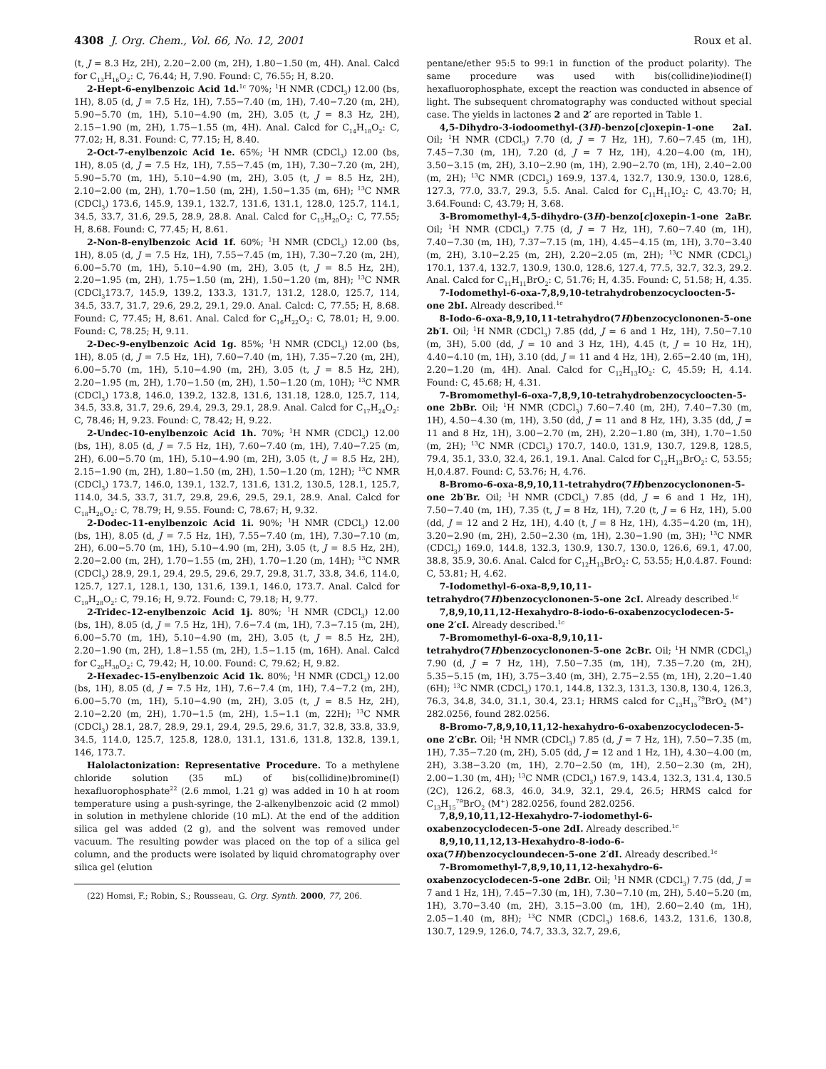4308 J. Org. Chem., Vol. 66, No. 12, 2001 Roux et al.
(t, J = 8.3 Hz, 2H), 2.20−2.00 (m, 2H), 1.80−1.50 (m, 4H). Anal. Calcd for C<sub>13</sub>H<sub>16</sub>O<sub>2</sub>: C, 76.44; H, 7.90. Found: C, 76.55; H, 8.20.
2-Hept-6-enylbenzoic Acid 1d.<sup>1c</sup> 70%; <sup>1</sup>H NMR (CDCl<sub>3</sub>) 12.00 (bs, 1H), 8.05 (d, J = 7.5 Hz, 1H), 7.55−7.40 (m, 1H), 7.40−7.20 (m, 2H), 5.90−5.70 (m, 1H), 5.10−4.90 (m, 2H), 3.05 (t, J = 8.3 Hz, 2H), 2.15−1.90 (m, 2H), 1.75−1.55 (m, 4H). Anal. Calcd for C<sub>14</sub>H<sub>18</sub>O<sub>2</sub>: C, 77.02; H, 8.31. Found: C, 77.15; H, 8.40.
2-Oct-7-enylbenzoic Acid 1e. 65%; <sup>1</sup>H NMR (CDCl<sub>3</sub>) 12.00 (bs, 1H), 8.05 (d, J = 7.5 Hz, 1H), 7.55−7.45 (m, 1H), 7.30−7.20 (m, 2H), 5.90−5.70 (m, 1H), 5.10−4.90 (m, 2H), 3.05 (t, J = 8.5 Hz, 2H), 2.10−2.00 (m, 2H), 1.70−1.50 (m, 2H), 1.50−1.35 (m, 6H); <sup>13</sup>C NMR (CDCl<sub>3</sub>) 173.6, 145.9, 139.1, 132.7, 131.6, 131.1, 128.0, 125.7, 114.1, 34.5, 33.7, 31.6, 29.5, 28.9, 28.8. Anal. Calcd for C<sub>15</sub>H<sub>20</sub>O<sub>2</sub>: C, 77.55; H, 8.68. Found: C, 77.45; H, 8.61.
2-Non-8-enylbenzoic Acid 1f. 60%; <sup>1</sup>H NMR (CDCl<sub>3</sub>) 12.00 (bs, 1H), 8.05 (d, J = 7.5 Hz, 1H), 7.55−7.45 (m, 1H), 7.30−7.20 (m, 2H), 6.00−5.70 (m, 1H), 5.10−4.90 (m, 2H), 3.05 (t, J = 8.5 Hz, 2H), 2.20−1.95 (m, 2H), 1.75−1.50 (m, 2H), 1.50−1.20 (m, 8H); <sup>13</sup>C NMR (CDCl<sub>3</sub>173.7, 145.9, 139.2, 133.3, 131.7, 131.2, 128.0, 125.7, 114, 34.5, 33.7, 31.7, 29.6, 29.2, 29.1, 29.0. Anal. Calcd: C, 77.55; H, 8.68. Found: C, 77.45; H, 8.61. Anal. Calcd for C<sub>16</sub>H<sub>22</sub>O<sub>2</sub>: C, 78.01; H, 9.00. Found: C, 78.25; H, 9.11.
2-Dec-9-enylbenzoic Acid 1g. 85%; <sup>1</sup>H NMR (CDCl<sub>3</sub>) 12.00 (bs, 1H), 8.05 (d, J = 7.5 Hz, 1H), 7.60−7.40 (m, 1H), 7.35−7.20 (m, 2H), 6.00−5.70 (m, 1H), 5.10−4.90 (m, 2H), 3.05 (t, J = 8.5 Hz, 2H), 2.20−1.95 (m, 2H), 1.70−1.50 (m, 2H), 1.50−1.20 (m, 10H); <sup>13</sup>C NMR (CDCl<sub>3</sub>) 173.8, 146.0, 139.2, 132.8, 131.6, 131.18, 128.0, 125.7, 114, 34.5, 33.8, 31.7, 29.6, 29.4, 29.3, 29.1, 28.9. Anal. Calcd for C<sub>17</sub>H<sub>24</sub>O<sub>2</sub>: C, 78.46; H, 9.23. Found: C, 78.42; H, 9.22.
2-Undec-10-enylbenzoic Acid 1h. 70%; <sup>1</sup>H NMR (CDCl<sub>3</sub>) 12.00 (bs, 1H), 8.05 (d, J = 7.5 Hz, 1H), 7.60−7.40 (m, 1H), 7.40−7.25 (m, 2H), 6.00−5.70 (m, 1H), 5.10−4.90 (m, 2H), 3.05 (t, J = 8.5 Hz, 2H), 2.15−1.90 (m, 2H), 1.80−1.50 (m, 2H), 1.50−1.20 (m, 12H); <sup>13</sup>C NMR (CDCl<sub>3</sub>) 173.7, 146.0, 139.1, 132.7, 131.6, 131.2, 130.5, 128.1, 125.7, 114.0, 34.5, 33.7, 31.7, 29.8, 29.6, 29.5, 29.1, 28.9. Anal. Calcd for C<sub>18</sub>H<sub>26</sub>O<sub>2</sub>: C, 78.79; H, 9.55. Found: C, 78.67; H, 9.32.
2-Dodec-11-enylbenzoic Acid 1i. 90%; <sup>1</sup>H NMR (CDCl<sub>3</sub>) 12.00 (bs, 1H), 8.05 (d, J = 7.5 Hz, 1H), 7.55−7.40 (m, 1H), 7.30−7.10 (m, 2H), 6.00−5.70 (m, 1H), 5.10−4.90 (m, 2H), 3.05 (t, J = 8.5 Hz, 2H), 2.20−2.00 (m, 2H), 1.70−1.55 (m, 2H), 1.70−1.20 (m, 14H); <sup>13</sup>C NMR (CDCl<sub>3</sub>) 28.9, 29.1, 29.4, 29.5, 29.6, 29.7, 29.8, 31.7, 33.8, 34.6, 114.0, 125.7, 127.1, 128.1, 130, 131.6, 139.1, 146.0, 173.7. Anal. Calcd for C<sub>19</sub>H<sub>28</sub>O<sub>2</sub>: C, 79.16; H, 9.72. Found: C, 79.18; H, 9.77.
2-Tridec-12-enylbenzoic Acid 1j. 80%; <sup>1</sup>H NMR (CDCl<sub>3</sub>) 12.00 (bs, 1H), 8.05 (d, J = 7.5 Hz, 1H), 7.6−7.4 (m, 1H), 7.3−7.15 (m, 2H), 6.00−5.70 (m, 1H), 5.10−4.90 (m, 2H), 3.05 (t, J = 8.5 Hz, 2H), 2.20−1.90 (m, 2H), 1.8−1.55 (m, 2H), 1.5−1.15 (m, 16H). Anal. Calcd for C<sub>20</sub>H<sub>30</sub>O<sub>2</sub>: C, 79.42; H, 10.00. Found: C, 79.62; H, 9.82.
2-Hexadec-15-enylbenzoic Acid 1k. 80%; <sup>1</sup>H NMR (CDCl<sub>3</sub>) 12.00 (bs, 1H), 8.05 (d, J = 7.5 Hz, 1H), 7.6−7.4 (m, 1H), 7.4−7.2 (m, 2H), 6.00−5.70 (m, 1H), 5.10−4.90 (m, 2H), 3.05 (t, J = 8.5 Hz, 2H), 2.10−2.20 (m, 2H), 1.70−1.5 (m, 2H), 1.5−1.1 (m, 22H); <sup>13</sup>C NMR (CDCl<sub>3</sub>) 28.1, 28.7, 28.9, 29.1, 29.4, 29.5, 29.6, 31.7, 32.8, 33.8, 33.9, 34.5, 114.0, 125.7, 125.8, 128.0, 131.1, 131.6, 131.8, 132.8, 139.1, 146, 173.7.
Halolactonization: Representative Procedure. To a methylene chloride solution (35 mL) of bis(collidine)bromine(I) hexafluorophosphate<sup>22</sup> (2.6 mmol, 1.21 g) was added in 10 h at room temperature using a push-syringe, the 2-alkenylbenzoic acid (2 mmol) in solution in methylene chloride (10 mL). At the end of the addition silica gel was added (2 g), and the solvent was removed under vacuum. The resulting powder was placed on the top of a silica gel column, and the products were isolated by liquid chromatography over silica gel (elution
(22) Homsi, F.; Robin, S.; Rousseau, G. Org. Synth. 2000, 77, 206.
pentane/ether 95:5 to 99:1 in function of the product polarity). The same procedure was used with bis(collidine)iodine(I) hexafluorophosphate, except the reaction was conducted in absence of light. The subsequent chromatography was conducted without special case. The yields in lactones 2 and 2′ are reported in Table 1.
4,5-Dihydro-3-iodoomethyl-(3H)-benzo[c]oxepin-1-one 2aI. Oil; <sup>1</sup>H NMR (CDCl<sub>3</sub>) 7.70 (d, J = 7 Hz, 1H), 7.60−7.45 (m, 1H), 7.45−7.30 (m, 1H), 7.20 (d, J = 7 Hz, 1H), 4.20−4.00 (m, 1H), 3.50−3.15 (m, 2H), 3.10−2.90 (m, 1H), 2.90−2.70 (m, 1H), 2.40−2.00 (m, 2H); <sup>13</sup>C NMR (CDCl<sub>3</sub>) 169.9, 137.4, 132.7, 130.9, 130.0, 128.6, 127.3, 77.0, 33.7, 29.3, 5.5. Anal. Calcd for C<sub>11</sub>H<sub>11</sub>IO<sub>2</sub>: C, 43.70; H, 3.64.Found: C, 43.79; H, 3.68.
3-Bromomethyl-4,5-dihydro-(3H)-benzo[c]oxepin-1-one 2aBr. Oil; <sup>1</sup>H NMR (CDCl<sub>3</sub>) 7.75 (d, J = 7 Hz, 1H), 7.60−7.40 (m, 1H), 7.40−7.30 (m, 1H), 7.37−7.15 (m, 1H), 4.45−4.15 (m, 1H), 3.70−3.40 (m, 2H), 3.10−2.25 (m, 2H), 2.20−2.05 (m, 2H); <sup>13</sup>C NMR (CDCl<sub>3</sub>) 170.1, 137.4, 132.7, 130.9, 130.0, 128.6, 127.4, 77.5, 32.7, 32.3, 29.2. Anal. Calcd for C<sub>11</sub>H<sub>11</sub>BrO<sub>2</sub>: C, 51.76; H, 4.35. Found: C, 51.58; H, 4.35.
7-Iodomethyl-6-oxa-7,8,9,10-tetrahydrobenzocycloocten-5-one 2bI. Already described.<sup>1c</sup>
8-Iodo-6-oxa-8,9,10,11-tetrahydro(7H)benzocyclononen-5-one 2b′I. Oil; <sup>1</sup>H NMR (CDCl<sub>3</sub>) 7.85 (dd, J = 6 and 1 Hz, 1H), 7.50−7.10 (m, 3H), 5.00 (dd, J = 10 and 3 Hz, 1H), 4.45 (t, J = 10 Hz, 1H), 4.40−4.10 (m, 1H), 3.10 (dd, J = 11 and 4 Hz, 1H), 2.65−2.40 (m, 1H), 2.20−1.20 (m, 4H). Anal. Calcd for C<sub>12</sub>H<sub>13</sub>IO<sub>2</sub>: C, 45.59; H, 4.14. Found: C, 45.68; H, 4.31.
7-Bromomethyl-6-oxa-7,8,9,10-tetrahydrobenzocycloocten-5-one 2bBr. Oil; <sup>1</sup>H NMR (CDCl<sub>3</sub>) 7.60−7.40 (m, 2H), 7.40−7.30 (m, 1H), 4.50−4.30 (m, 1H), 3.50 (dd, J = 11 and 8 Hz, 1H), 3.35 (dd, J = 11 and 8 Hz, 1H), 3.00−2.70 (m, 2H), 2.20−1.80 (m, 3H), 1.70−1.50 (m, 2H); <sup>13</sup>C NMR (CDCl<sub>3</sub>) 170.7, 140.0, 131.9, 130.7, 129.8, 128.5, 79.4, 35.1, 33.0, 32.4, 26.1, 19.1. Anal. Calcd for C<sub>12</sub>H<sub>13</sub>BrO<sub>2</sub>: C, 53.55; H,0.4.87. Found: C, 53.76; H, 4.76.
8-Bromo-6-oxa-8,9,10,11-tetrahydro(7H)benzocyclononen-5-one 2b′Br. Oil; <sup>1</sup>H NMR (CDCl<sub>3</sub>) 7.85 (dd, J = 6 and 1 Hz, 1H), 7.50−7.40 (m, 1H), 7.35 (t, J = 8 Hz, 1H), 7.20 (t, J = 6 Hz, 1H), 5.00 (dd, J = 12 and 2 Hz, 1H), 4.40 (t, J = 8 Hz, 1H), 4.35−4.20 (m, 1H), 3.20−2.90 (m, 2H), 2.50−2.30 (m, 1H), 2.30−1.90 (m, 3H); <sup>13</sup>C NMR (CDCl<sub>3</sub>) 169.0, 144.8, 132.3, 130.9, 130.7, 130.0, 126.6, 69.1, 47.00, 38.8, 35.9, 30.6. Anal. Calcd for C<sub>12</sub>H<sub>13</sub>BrO<sub>2</sub>: C, 53.55; H,0.4.87. Found: C, 53.81; H, 4.62.
7-Iodomethyl-6-oxa-8,9,10,11-tetrahydro(7H)benzocyclononen-5-one 2cI. Already described.<sup>1c</sup>
7,8,9,10,11,12-Hexahydro-8-iodo-6-oxabenzocyclodecen-5-one 2′cI. Already described.<sup>1c</sup>
7-Bromomethyl-6-oxa-8,9,10,11-tetrahydro(7H)benzocyclononen-5-one 2cBr. Oil; <sup>1</sup>H NMR (CDCl<sub>3</sub>) 7.90 (d, J = 7 Hz, 1H), 7.50−7.35 (m, 1H), 7.35−7.20 (m, 2H), 5.35−5.15 (m, 1H), 3.75−3.40 (m, 3H), 2.75−2.55 (m, 1H), 2.20−1.40 (6H); <sup>13</sup>C NMR (CDCl<sub>3</sub>) 170.1, 144.8, 132.3, 131.3, 130.8, 130.4, 126.3, 76.3, 34.8, 34.0, 31.1, 30.4, 23.1; HRMS calcd for C<sub>13</sub>H<sub>15</sub><sup>79</sup>BrO<sub>2</sub> (M<sup>+</sup>) 282.0256, found 282.0256.
8-Bromo-7,8,9,10,11,12-hexahydro-6-oxabenzocyclodecen-5-one 2′cBr. Oil; <sup>1</sup>H NMR (CDCl<sub>3</sub>) 7.85 (d, J = 7 Hz, 1H), 7.50−7.35 (m, 1H), 7.35−7.20 (m, 2H), 5.05 (dd, J = 12 and 1 Hz, 1H), 4.30−4.00 (m, 2H), 3.38−3.20 (m, 1H), 2.70−2.50 (m, 1H), 2.50−2.30 (m, 2H), 2.00−1.30 (m, 4H); <sup>13</sup>C NMR (CDCl<sub>3</sub>) 167.9, 143.4, 132.3, 131.4, 130.5 (2C), 126.2, 68.3, 46.0, 34.9, 32.1, 29.4, 26.5; HRMS calcd for C<sub>13</sub>H<sub>15</sub><sup>79</sup>BrO<sub>2</sub> (M<sup>+</sup>) 282.0256, found 282.0256.
7,8,9,10,11,12-Hexahydro-7-iodomethyl-6-oxabenzocyclodecen-5-one 2dI. Already described.<sup>1c</sup>
8,9,10,11,12,13-Hexahydro-8-iodo-6-oxa(7H)benzocycloundecen-5-one 2′dI. Already described.<sup>1c</sup>
7-Bromomethyl-7,8,9,10,11,12-hexahydro-6-oxabenzocyclodecen-5-one 2dBr. Oil; <sup>1</sup>H NMR (CDCl<sub>3</sub>) 7.75 (dd, J = 7 and 1 Hz, 1H), 7.45−7.30 (m, 1H), 7.30−7.10 (m, 2H), 5.40−5.20 (m, 1H), 3.70−3.40 (m, 2H), 3.15−3.00 (m, 1H), 2.60−2.40 (m, 1H), 2.05−1.40 (m, 8H); <sup>13</sup>C NMR (CDCl<sub>3</sub>) 168.6, 143.2, 131.6, 130.8, 130.7, 129.9, 126.0, 74.7, 33.3, 32.7, 29.6,